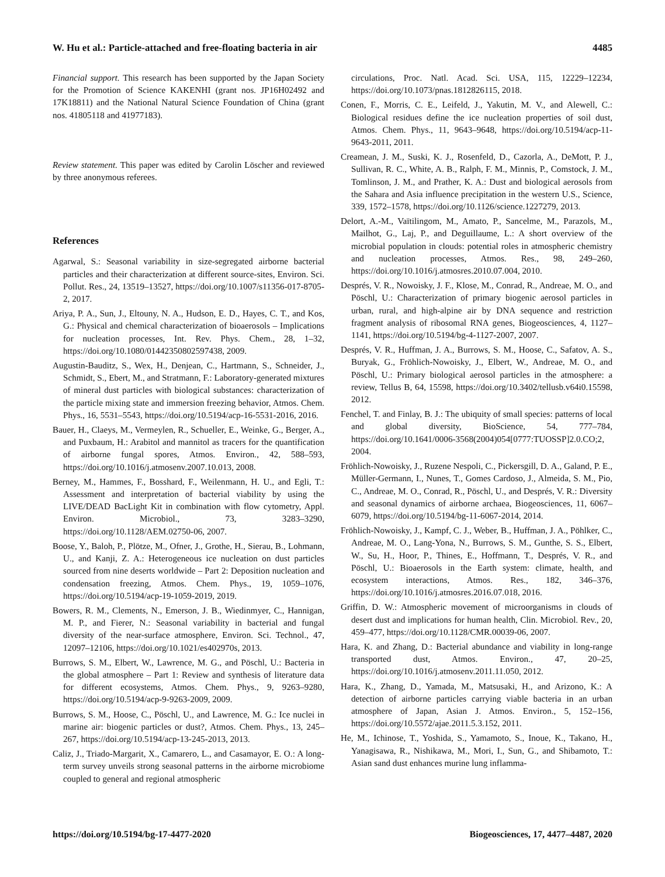W. Hu et al.: Particle-attached and free-floating bacteria in air 4485
Financial support. This research has been supported by the Japan Society for the Promotion of Science KAKENHI (grant nos. JP16H02492 and 17K18811) and the National Natural Science Foundation of China (grant nos. 41805118 and 41977183).
Review statement. This paper was edited by Carolin Löscher and reviewed by three anonymous referees.
References
Agarwal, S.: Seasonal variability in size-segregated airborne bacterial particles and their characterization at different source-sites, Environ. Sci. Pollut. Res., 24, 13519–13527, https://doi.org/10.1007/s11356-017-8705-2, 2017.
Ariya, P. A., Sun, J., Eltouny, N. A., Hudson, E. D., Hayes, C. T., and Kos, G.: Physical and chemical characterization of bioaerosols – Implications for nucleation processes, Int. Rev. Phys. Chem., 28, 1–32, https://doi.org/10.1080/01442350802597438, 2009.
Augustin-Bauditz, S., Wex, H., Denjean, C., Hartmann, S., Schneider, J., Schmidt, S., Ebert, M., and Stratmann, F.: Laboratory-generated mixtures of mineral dust particles with biological substances: characterization of the particle mixing state and immersion freezing behavior, Atmos. Chem. Phys., 16, 5531–5543, https://doi.org/10.5194/acp-16-5531-2016, 2016.
Bauer, H., Claeys, M., Vermeylen, R., Schueller, E., Weinke, G., Berger, A., and Puxbaum, H.: Arabitol and mannitol as tracers for the quantification of airborne fungal spores, Atmos. Environ., 42, 588–593, https://doi.org/10.1016/j.atmosenv.2007.10.013, 2008.
Berney, M., Hammes, F., Bosshard, F., Weilenmann, H. U., and Egli, T.: Assessment and interpretation of bacterial viability by using the LIVE/DEAD BacLight Kit in combination with flow cytometry, Appl. Environ. Microbiol., 73, 3283–3290, https://doi.org/10.1128/AEM.02750-06, 2007.
Boose, Y., Baloh, P., Plötze, M., Ofner, J., Grothe, H., Sierau, B., Lohmann, U., and Kanji, Z. A.: Heterogeneous ice nucleation on dust particles sourced from nine deserts worldwide – Part 2: Deposition nucleation and condensation freezing, Atmos. Chem. Phys., 19, 1059–1076, https://doi.org/10.5194/acp-19-1059-2019, 2019.
Bowers, R. M., Clements, N., Emerson, J. B., Wiedinmyer, C., Hannigan, M. P., and Fierer, N.: Seasonal variability in bacterial and fungal diversity of the near-surface atmosphere, Environ. Sci. Technol., 47, 12097–12106, https://doi.org/10.1021/es402970s, 2013.
Burrows, S. M., Elbert, W., Lawrence, M. G., and Pöschl, U.: Bacteria in the global atmosphere – Part 1: Review and synthesis of literature data for different ecosystems, Atmos. Chem. Phys., 9, 9263–9280, https://doi.org/10.5194/acp-9-9263-2009, 2009.
Burrows, S. M., Hoose, C., Pöschl, U., and Lawrence, M. G.: Ice nuclei in marine air: biogenic particles or dust?, Atmos. Chem. Phys., 13, 245–267, https://doi.org/10.5194/acp-13-245-2013, 2013.
Caliz, J., Triado-Margarit, X., Camarero, L., and Casamayor, E. O.: A long-term survey unveils strong seasonal patterns in the airborne microbiome coupled to general and regional atmospheric
circulations, Proc. Natl. Acad. Sci. USA, 115, 12229–12234, https://doi.org/10.1073/pnas.1812826115, 2018.
Conen, F., Morris, C. E., Leifeld, J., Yakutin, M. V., and Alewell, C.: Biological residues define the ice nucleation properties of soil dust, Atmos. Chem. Phys., 11, 9643–9648, https://doi.org/10.5194/acp-11-9643-2011, 2011.
Creamean, J. M., Suski, K. J., Rosenfeld, D., Cazorla, A., DeMott, P. J., Sullivan, R. C., White, A. B., Ralph, F. M., Minnis, P., Comstock, J. M., Tomlinson, J. M., and Prather, K. A.: Dust and biological aerosols from the Sahara and Asia influence precipitation in the western U.S., Science, 339, 1572–1578, https://doi.org/10.1126/science.1227279, 2013.
Delort, A.-M., Vaïtilingom, M., Amato, P., Sancelme, M., Parazols, M., Mailhot, G., Laj, P., and Deguillaume, L.: A short overview of the microbial population in clouds: potential roles in atmospheric chemistry and nucleation processes, Atmos. Res., 98, 249–260, https://doi.org/10.1016/j.atmosres.2010.07.004, 2010.
Després, V. R., Nowoisky, J. F., Klose, M., Conrad, R., Andreae, M. O., and Pöschl, U.: Characterization of primary biogenic aerosol particles in urban, rural, and high-alpine air by DNA sequence and restriction fragment analysis of ribosomal RNA genes, Biogeosciences, 4, 1127–1141, https://doi.org/10.5194/bg-4-1127-2007, 2007.
Després, V. R., Huffman, J. A., Burrows, S. M., Hoose, C., Safatov, A. S., Buryak, G., Fröhlich-Nowoisky, J., Elbert, W., Andreae, M. O., and Pöschl, U.: Primary biological aerosol particles in the atmosphere: a review, Tellus B, 64, 15598, https://doi.org/10.3402/tellusb.v64i0.15598, 2012.
Fenchel, T. and Finlay, B. J.: The ubiquity of small species: patterns of local and global diversity, BioScience, 54, 777–784, https://doi.org/10.1641/0006-3568(2004)054[0777:TUOSSP]2.0.CO;2, 2004.
Fröhlich-Nowoisky, J., Ruzene Nespoli, C., Pickersgill, D. A., Galand, P. E., Müller-Germann, I., Nunes, T., Gomes Cardoso, J., Almeida, S. M., Pio, C., Andreae, M. O., Conrad, R., Pöschl, U., and Després, V. R.: Diversity and seasonal dynamics of airborne archaea, Biogeosciences, 11, 6067–6079, https://doi.org/10.5194/bg-11-6067-2014, 2014.
Fröhlich-Nowoisky, J., Kampf, C. J., Weber, B., Huffman, J. A., Pöhlker, C., Andreae, M. O., Lang-Yona, N., Burrows, S. M., Gunthe, S. S., Elbert, W., Su, H., Hoor, P., Thines, E., Hoffmann, T., Després, V. R., and Pöschl, U.: Bioaerosols in the Earth system: climate, health, and ecosystem interactions, Atmos. Res., 182, 346–376, https://doi.org/10.1016/j.atmosres.2016.07.018, 2016.
Griffin, D. W.: Atmospheric movement of microorganisms in clouds of desert dust and implications for human health, Clin. Microbiol. Rev., 20, 459–477, https://doi.org/10.1128/CMR.00039-06, 2007.
Hara, K. and Zhang, D.: Bacterial abundance and viability in long-range transported dust, Atmos. Environ., 47, 20–25, https://doi.org/10.1016/j.atmosenv.2011.11.050, 2012.
Hara, K., Zhang, D., Yamada, M., Matsusaki, H., and Arizono, K.: A detection of airborne particles carrying viable bacteria in an urban atmosphere of Japan, Asian J. Atmos. Environ., 5, 152–156, https://doi.org/10.5572/ajae.2011.5.3.152, 2011.
He, M., Ichinose, T., Yoshida, S., Yamamoto, S., Inoue, K., Takano, H., Yanagisawa, R., Nishikawa, M., Mori, I., Sun, G., and Shibamoto, T.: Asian sand dust enhances murine lung inflamma-
https://doi.org/10.5194/bg-17-4477-2020 Biogeosciences, 17, 4477–4487, 2020